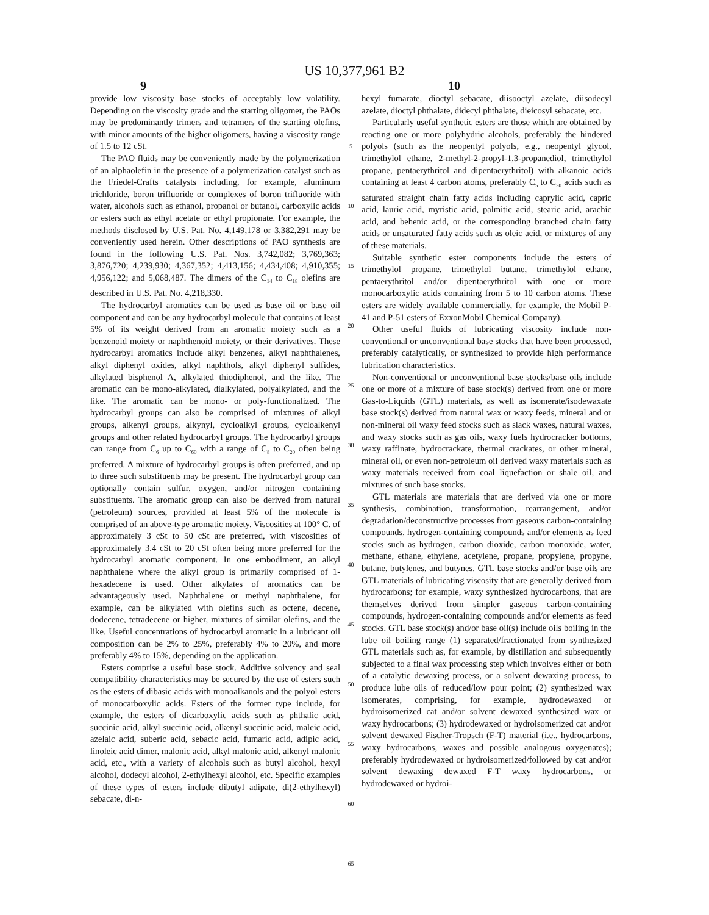US 10,377,961 B2
9 10
provide low viscosity base stocks of acceptably low volatility. Depending on the viscosity grade and the starting oligomer, the PAOs may be predominantly trimers and tetramers of the starting olefins, with minor amounts of the higher oligomers, having a viscosity range of 1.5 to 12 cSt.
The PAO fluids may be conveniently made by the polymerization of an alphaolefin in the presence of a polymerization catalyst such as the Friedel-Crafts catalysts including, for example, aluminum trichloride, boron trifluoride or complexes of boron trifluoride with water, alcohols such as ethanol, propanol or butanol, carboxylic acids or esters such as ethyl acetate or ethyl propionate. For example, the methods disclosed by U.S. Pat. No. 4,149,178 or 3,382,291 may be conveniently used herein. Other descriptions of PAO synthesis are found in the following U.S. Pat. Nos. 3,742,082; 3,769,363; 3,876,720; 4,239,930; 4,367,352; 4,413,156; 4,434,408; 4,910,355; 4,956,122; and 5,068,487. The dimers of the C<sub>14</sub> to C<sub>18</sub> olefins are described in U.S. Pat. No. 4,218,330.
The hydrocarbyl aromatics can be used as base oil or base oil component and can be any hydrocarbyl molecule that contains at least 5% of its weight derived from an aromatic moiety such as a benzenoid moiety or naphthenoid moiety, or their derivatives. These hydrocarbyl aromatics include alkyl benzenes, alkyl naphthalenes, alkyl diphenyl oxides, alkyl naphthols, alkyl diphenyl sulfides, alkylated bisphenol A, alkylated thiodiphenol, and the like. The aromatic can be mono-alkylated, dialkylated, polyalkylated, and the like. The aromatic can be mono- or poly-functionalized. The hydrocarbyl groups can also be comprised of mixtures of alkyl groups, alkenyl groups, alkynyl, cycloalkyl groups, cycloalkenyl groups and other related hydrocarbyl groups. The hydrocarbyl groups can range from C<sub>6</sub> up to C<sub>60</sub> with a range of C<sub>8</sub> to C<sub>20</sub> often being preferred. A mixture of hydrocarbyl groups is often preferred, and up to three such substituents may be present. The hydrocarbyl group can optionally contain sulfur, oxygen, and/or nitrogen containing substituents. The aromatic group can also be derived from natural (petroleum) sources, provided at least 5% of the molecule is comprised of an above-type aromatic moiety. Viscosities at 100° C. of approximately 3 cSt to 50 cSt are preferred, with viscosities of approximately 3.4 cSt to 20 cSt often being more preferred for the hydrocarbyl aromatic component. In one embodiment, an alkyl naphthalene where the alkyl group is primarily comprised of 1-hexadecene is used. Other alkylates of aromatics can be advantageously used. Naphthalene or methyl naphthalene, for example, can be alkylated with olefins such as octene, decene, dodecene, tetradecene or higher, mixtures of similar olefins, and the like. Useful concentrations of hydrocarbyl aromatic in a lubricant oil composition can be 2% to 25%, preferably 4% to 20%, and more preferably 4% to 15%, depending on the application.
Esters comprise a useful base stock. Additive solvency and seal compatibility characteristics may be secured by the use of esters such as the esters of dibasic acids with monoalkanols and the polyol esters of monocarboxylic acids. Esters of the former type include, for example, the esters of dicarboxylic acids such as phthalic acid, succinic acid, alkyl succinic acid, alkenyl succinic acid, maleic acid, azelaic acid, suberic acid, sebacic acid, fumaric acid, adipic acid, linoleic acid dimer, malonic acid, alkyl malonic acid, alkenyl malonic acid, etc., with a variety of alcohols such as butyl alcohol, hexyl alcohol, dodecyl alcohol, 2-ethylhexyl alcohol, etc. Specific examples of these types of esters include dibutyl adipate, di(2-ethylhexyl) sebacate, di-n-
5
10
15
20
25
30
35
40
45
50
55
60
65
hexyl fumarate, dioctyl sebacate, diisooctyl azelate, diisodecyl azelate, dioctyl phthalate, didecyl phthalate, dieicosyl sebacate, etc.
Particularly useful synthetic esters are those which are obtained by reacting one or more polyhydric alcohols, preferably the hindered polyols (such as the neopentyl polyols, e.g., neopentyl glycol, trimethylol ethane, 2-methyl-2-propyl-1,3-propanediol, trimethylol propane, pentaerythritol and dipentaerythritol) with alkanoic acids containing at least 4 carbon atoms, preferably C<sub>5</sub> to C<sub>30</sub> acids such as saturated straight chain fatty acids including caprylic acid, capric acid, lauric acid, myristic acid, palmitic acid, stearic acid, arachic acid, and behenic acid, or the corresponding branched chain fatty acids or unsaturated fatty acids such as oleic acid, or mixtures of any of these materials.
Suitable synthetic ester components include the esters of trimethylol propane, trimethylol butane, trimethylol ethane, pentaerythritol and/or dipentaerythritol with one or more monocarboxylic acids containing from 5 to 10 carbon atoms. These esters are widely available commercially, for example, the Mobil P-41 and P-51 esters of ExxonMobil Chemical Company).
Other useful fluids of lubricating viscosity include non-conventional or unconventional base stocks that have been processed, preferably catalytically, or synthesized to provide high performance lubrication characteristics.
Non-conventional or unconventional base stocks/base oils include one or more of a mixture of base stock(s) derived from one or more Gas-to-Liquids (GTL) materials, as well as isomerate/isodewaxate base stock(s) derived from natural wax or waxy feeds, mineral and or non-mineral oil waxy feed stocks such as slack waxes, natural waxes, and waxy stocks such as gas oils, waxy fuels hydrocracker bottoms, waxy raffinate, hydrocrackate, thermal crackates, or other mineral, mineral oil, or even non-petroleum oil derived waxy materials such as waxy materials received from coal liquefaction or shale oil, and mixtures of such base stocks.
GTL materials are materials that are derived via one or more synthesis, combination, transformation, rearrangement, and/or degradation/deconstructive processes from gaseous carbon-containing compounds, hydrogen-containing compounds and/or elements as feed stocks such as hydrogen, carbon dioxide, carbon monoxide, water, methane, ethane, ethylene, acetylene, propane, propylene, propyne, butane, butylenes, and butynes. GTL base stocks and/or base oils are GTL materials of lubricating viscosity that are generally derived from hydrocarbons; for example, waxy synthesized hydrocarbons, that are themselves derived from simpler gaseous carbon-containing compounds, hydrogen-containing compounds and/or elements as feed stocks. GTL base stock(s) and/or base oil(s) include oils boiling in the lube oil boiling range (1) separated/fractionated from synthesized GTL materials such as, for example, by distillation and subsequently subjected to a final wax processing step which involves either or both of a catalytic dewaxing process, or a solvent dewaxing process, to produce lube oils of reduced/low pour point; (2) synthesized wax isomerates, comprising, for example, hydrodewaxed or hydroisomerized cat and/or solvent dewaxed synthesized wax or waxy hydrocarbons; (3) hydrodewaxed or hydroisomerized cat and/or solvent dewaxed Fischer-Tropsch (F-T) material (i.e., hydrocarbons, waxy hydrocarbons, waxes and possible analogous oxygenates); preferably hydrodewaxed or hydroisomerized/followed by cat and/or solvent dewaxing dewaxed F-T waxy hydrocarbons, or hydrodewaxed or hydroi-